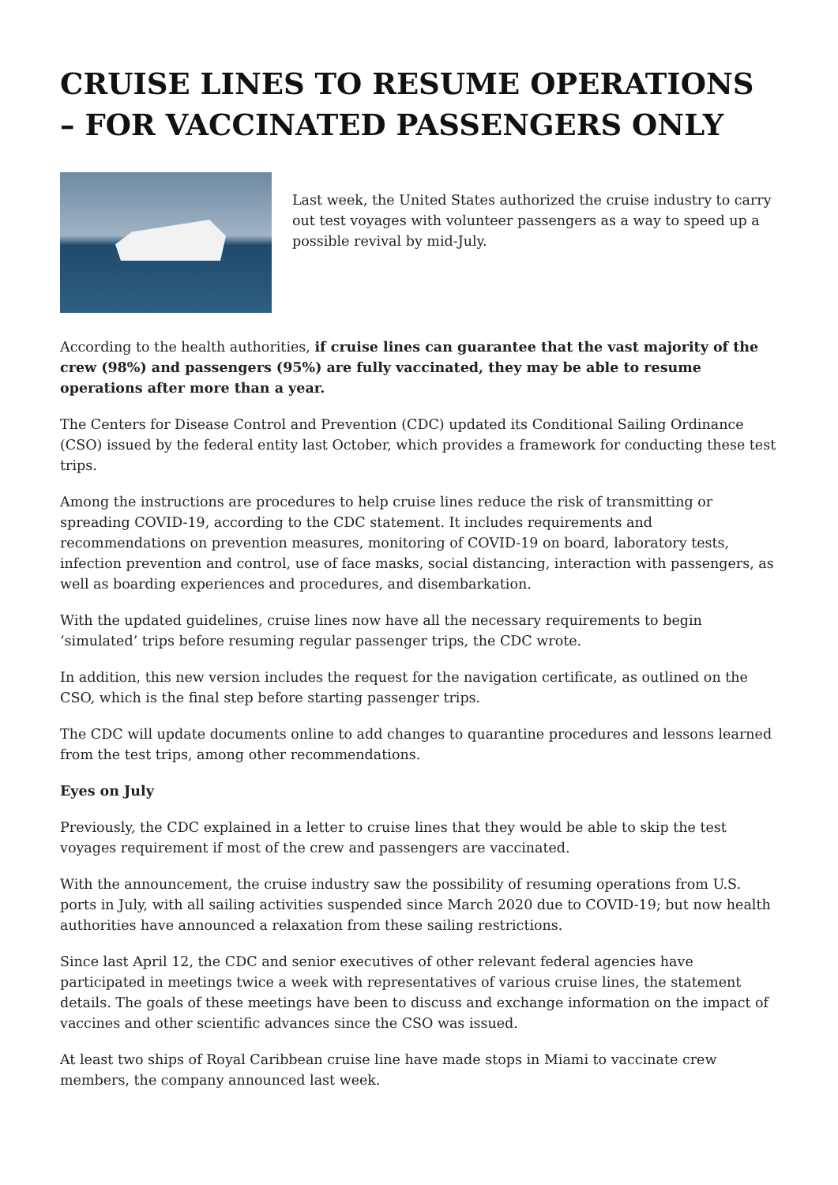CRUISE LINES TO RESUME OPERATIONS – FOR VACCINATED PASSENGERS ONLY
Last week, the United States authorized the cruise industry to carry out test voyages with volunteer passengers as a way to speed up a possible revival by mid-July.
According to the health authorities, if cruise lines can guarantee that the vast majority of the crew (98%) and passengers (95%) are fully vaccinated, they may be able to resume operations after more than a year.
The Centers for Disease Control and Prevention (CDC) updated its Conditional Sailing Ordinance (CSO) issued by the federal entity last October, which provides a framework for conducting these test trips.
Among the instructions are procedures to help cruise lines reduce the risk of transmitting or spreading COVID-19, according to the CDC statement. It includes requirements and recommendations on prevention measures, monitoring of COVID-19 on board, laboratory tests, infection prevention and control, use of face masks, social distancing, interaction with passengers, as well as boarding experiences and procedures, and disembarkation.
With the updated guidelines, cruise lines now have all the necessary requirements to begin ‘simulated’ trips before resuming regular passenger trips, the CDC wrote.
In addition, this new version includes the request for the navigation certificate, as outlined on the CSO, which is the final step before starting passenger trips.
The CDC will update documents online to add changes to quarantine procedures and lessons learned from the test trips, among other recommendations.
Eyes on July
Previously, the CDC explained in a letter to cruise lines that they would be able to skip the test voyages requirement if most of the crew and passengers are vaccinated.
With the announcement, the cruise industry saw the possibility of resuming operations from U.S. ports in July, with all sailing activities suspended since March 2020 due to COVID-19; but now health authorities have announced a relaxation from these sailing restrictions.
Since last April 12, the CDC and senior executives of other relevant federal agencies have participated in meetings twice a week with representatives of various cruise lines, the statement details. The goals of these meetings have been to discuss and exchange information on the impact of vaccines and other scientific advances since the CSO was issued.
At least two ships of Royal Caribbean cruise line have made stops in Miami to vaccinate crew members, the company announced last week.